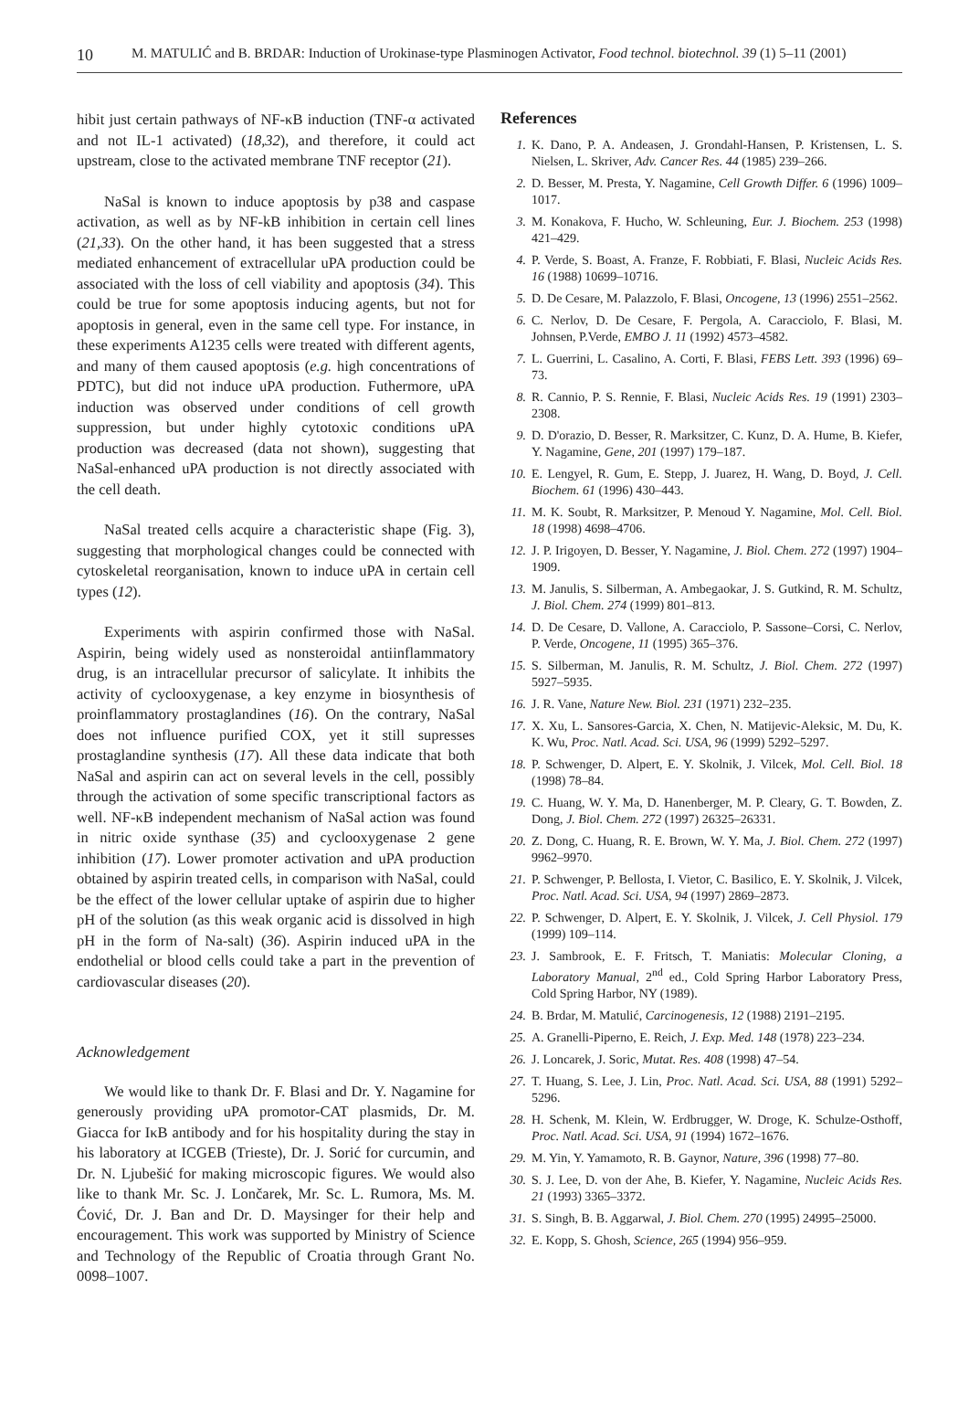10 M. MATULIĆ and B. BRDAR: Induction of Urokinase-type Plasminogen Activator, Food technol. biotechnol. 39 (1) 5–11 (2001)
hibit just certain pathways of NF-κB induction (TNF-α activated and not IL-1 activated) (18,32), and therefore, it could act upstream, close to the activated membrane TNF receptor (21).
NaSal is known to induce apoptosis by p38 and caspase activation, as well as by NF-kB inhibition in certain cell lines (21,33). On the other hand, it has been suggested that a stress mediated enhancement of extracellular uPA production could be associated with the loss of cell viability and apoptosis (34). This could be true for some apoptosis inducing agents, but not for apoptosis in general, even in the same cell type. For instance, in these experiments A1235 cells were treated with different agents, and many of them caused apoptosis (e.g. high concentrations of PDTC), but did not induce uPA production. Futhermore, uPA induction was observed under conditions of cell growth suppression, but under highly cytotoxic conditions uPA production was decreased (data not shown), suggesting that NaSal-enhanced uPA production is not directly associated with the cell death.
NaSal treated cells acquire a characteristic shape (Fig. 3), suggesting that morphological changes could be connected with cytoskeletal reorganisation, known to induce uPA in certain cell types (12).
Experiments with aspirin confirmed those with NaSal. Aspirin, being widely used as nonsteroidal antiinflammatory drug, is an intracellular precursor of salicylate. It inhibits the activity of cyclooxygenase, a key enzyme in biosynthesis of proinflammatory prostaglandines (16). On the contrary, NaSal does not influence purified COX, yet it still supresses prostaglandine synthesis (17). All these data indicate that both NaSal and aspirin can act on several levels in the cell, possibly through the activation of some specific transcriptional factors as well. NF-κB independent mechanism of NaSal action was found in nitric oxide synthase (35) and cyclooxygenase 2 gene inhibition (17). Lower promoter activation and uPA production obtained by aspirin treated cells, in comparison with NaSal, could be the effect of the lower cellular uptake of aspirin due to higher pH of the solution (as this weak organic acid is dissolved in high pH in the form of Na-salt) (36). Aspirin induced uPA in the endothelial or blood cells could take a part in the prevention of cardiovascular diseases (20).
Acknowledgement
We would like to thank Dr. F. Blasi and Dr. Y. Nagamine for generously providing uPA promotor-CAT plasmids, Dr. M. Giacca for IκB antibody and for his hospitality during the stay in his laboratory at ICGEB (Trieste), Dr. J. Sorić for curcumin, and Dr. N. Ljubešić for making microscopic figures. We would also like to thank Mr. Sc. J. Lončarek, Mr. Sc. L. Rumora, Ms. M. Ćović, Dr. J. Ban and Dr. D. Maysinger for their help and encouragement. This work was supported by Ministry of Science and Technology of the Republic of Croatia through Grant No. 0098–1007.
References
1. K. Dano, P. A. Andeasen, J. Grondahl-Hansen, P. Kristensen, L. S. Nielsen, L. Skriver, Adv. Cancer Res. 44 (1985) 239–266.
2. D. Besser, M. Presta, Y. Nagamine, Cell Growth Differ. 6 (1996) 1009–1017.
3. M. Konakova, F. Hucho, W. Schleuning, Eur. J. Biochem. 253 (1998) 421–429.
4. P. Verde, S. Boast, A. Franze, F. Robbiati, F. Blasi, Nucleic Acids Res. 16 (1988) 10699–10716.
5. D. De Cesare, M. Palazzolo, F. Blasi, Oncogene, 13 (1996) 2551–2562.
6. C. Nerlov, D. De Cesare, F. Pergola, A. Caracciolo, F. Blasi, M. Johnsen, P.Verde, EMBO J. 11 (1992) 4573–4582.
7. L. Guerrini, L. Casalino, A. Corti, F. Blasi, FEBS Lett. 393 (1996) 69–73.
8. R. Cannio, P. S. Rennie, F. Blasi, Nucleic Acids Res. 19 (1991) 2303–2308.
9. D. D'orazio, D. Besser, R. Marksitzer, C. Kunz, D. A. Hume, B. Kiefer, Y. Nagamine, Gene, 201 (1997) 179–187.
10. E. Lengyel, R. Gum, E. Stepp, J. Juarez, H. Wang, D. Boyd, J. Cell. Biochem. 61 (1996) 430–443.
11. M. K. Soubt, R. Marksitzer, P. Menoud Y. Nagamine, Mol. Cell. Biol. 18 (1998) 4698–4706.
12. J. P. Irigoyen, D. Besser, Y. Nagamine, J. Biol. Chem. 272 (1997) 1904–1909.
13. M. Janulis, S. Silberman, A. Ambegaokar, J. S. Gutkind, R. M. Schultz, J. Biol. Chem. 274 (1999) 801–813.
14. D. De Cesare, D. Vallone, A. Caracciolo, P. Sassone–Corsi, C. Nerlov, P. Verde, Oncogene, 11 (1995) 365–376.
15. S. Silberman, M. Janulis, R. M. Schultz, J. Biol. Chem. 272 (1997) 5927–5935.
16. J. R. Vane, Nature New. Biol. 231 (1971) 232–235.
17. X. Xu, L. Sansores-Garcia, X. Chen, N. Matijevic-Aleksic, M. Du, K. K. Wu, Proc. Natl. Acad. Sci. USA, 96 (1999) 5292–5297.
18. P. Schwenger, D. Alpert, E. Y. Skolnik, J. Vilcek, Mol. Cell. Biol. 18 (1998) 78–84.
19. C. Huang, W. Y. Ma, D. Hanenberger, M. P. Cleary, G. T. Bowden, Z. Dong, J. Biol. Chem. 272 (1997) 26325–26331.
20. Z. Dong, C. Huang, R. E. Brown, W. Y. Ma, J. Biol. Chem. 272 (1997) 9962–9970.
21. P. Schwenger, P. Bellosta, I. Vietor, C. Basilico, E. Y. Skolnik, J. Vilcek, Proc. Natl. Acad. Sci. USA, 94 (1997) 2869–2873.
22. P. Schwenger, D. Alpert, E. Y. Skolnik, J. Vilcek, J. Cell Physiol. 179 (1999) 109–114.
23. J. Sambrook, E. F. Fritsch, T. Maniatis: Molecular Cloning, a Laboratory Manual, 2<sup>nd</sup> ed., Cold Spring Harbor Laboratory Press, Cold Spring Harbor, NY (1989).
24. B. Brdar, M. Matulić, Carcinogenesis, 12 (1988) 2191–2195.
25. A. Granelli-Piperno, E. Reich, J. Exp. Med. 148 (1978) 223–234.
26. J. Loncarek, J. Soric, Mutat. Res. 408 (1998) 47–54.
27. T. Huang, S. Lee, J. Lin, Proc. Natl. Acad. Sci. USA, 88 (1991) 5292–5296.
28. H. Schenk, M. Klein, W. Erdbrugger, W. Droge, K. Schulze-Osthoff, Proc. Natl. Acad. Sci. USA, 91 (1994) 1672–1676.
29. M. Yin, Y. Yamamoto, R. B. Gaynor, Nature, 396 (1998) 77–80.
30. S. J. Lee, D. von der Ahe, B. Kiefer, Y. Nagamine, Nucleic Acids Res. 21 (1993) 3365–3372.
31. S. Singh, B. B. Aggarwal, J. Biol. Chem. 270 (1995) 24995–25000.
32. E. Kopp, S. Ghosh, Science, 265 (1994) 956–959.